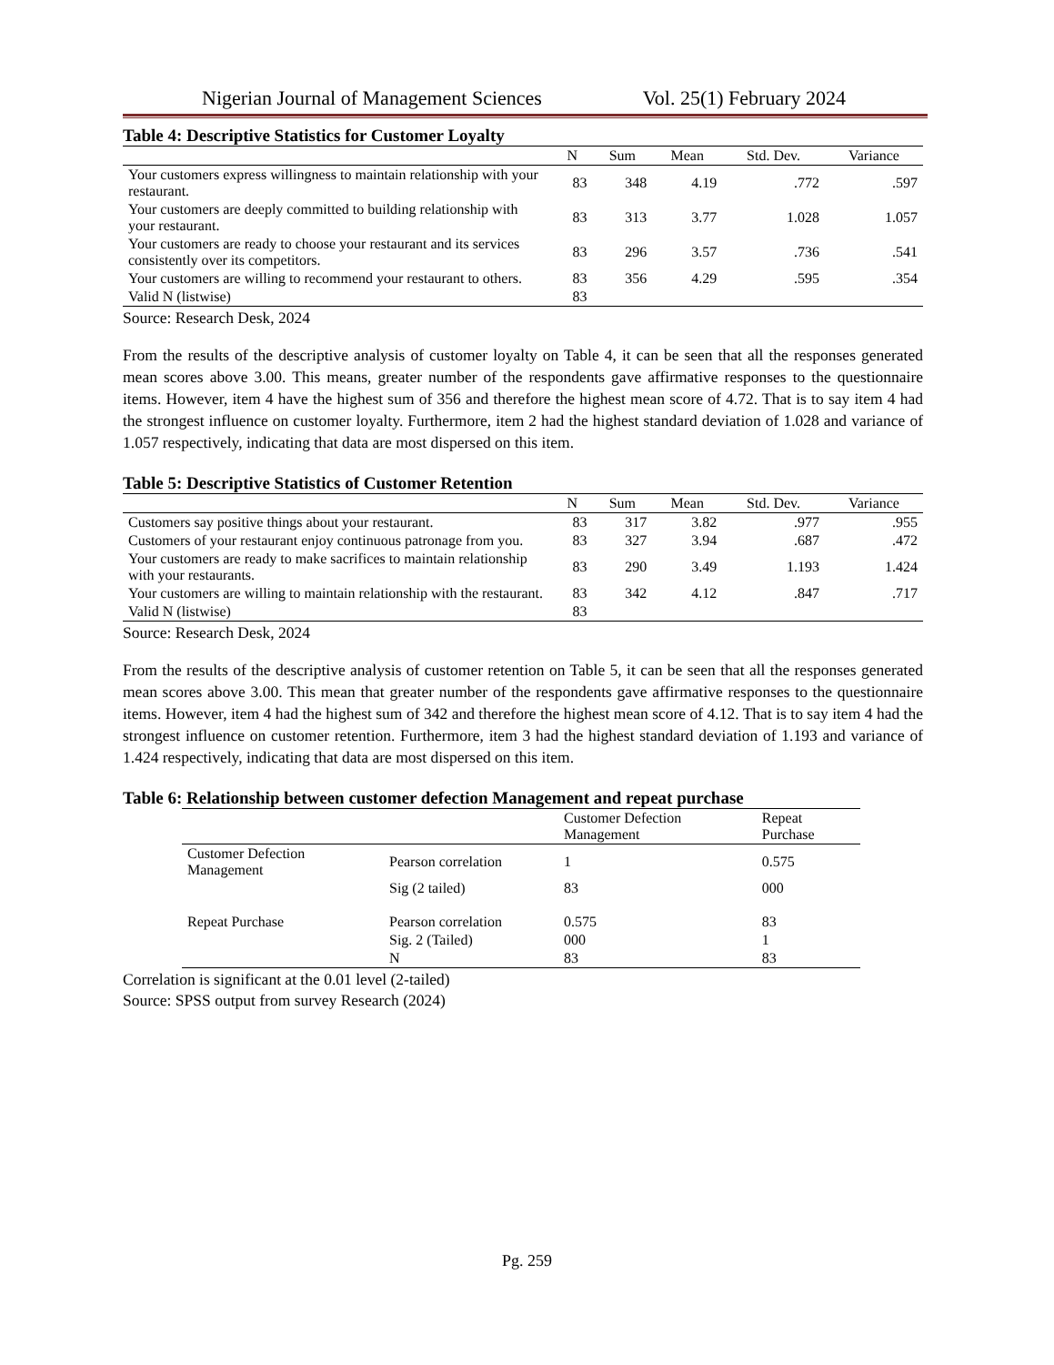Nigerian Journal of Management Sciences Vol. 25(1) February 2024
Table 4: Descriptive Statistics for Customer Loyalty
| | N | Sum | Mean | Std. Dev. | Variance |
| --- | --- | --- | --- | --- | --- |
| Your customers express willingness to maintain relationship with your restaurant. | 83 | 348 | 4.19 | .772 | .597 |
| Your customers are deeply committed to building relationship with your restaurant. | 83 | 313 | 3.77 | 1.028 | 1.057 |
| Your customers are ready to choose your restaurant and its services consistently over its competitors. | 83 | 296 | 3.57 | .736 | .541 |
| Your customers are willing to recommend your restaurant to others. | 83 | 356 | 4.29 | .595 | .354 |
| Valid N (listwise) | 83 | | | | |
Source: Research Desk, 2024
From the results of the descriptive analysis of customer loyalty on Table 4, it can be seen that all the responses generated mean scores above 3.00. This means, greater number of the respondents gave affirmative responses to the questionnaire items. However, item 4 have the highest sum of 356 and therefore the highest mean score of 4.72. That is to say item 4 had the strongest influence on customer loyalty. Furthermore, item 2 had the highest standard deviation of 1.028 and variance of 1.057 respectively, indicating that data are most dispersed on this item.
Table 5: Descriptive Statistics of Customer Retention
| | N | Sum | Mean | Std. Dev. | Variance |
| --- | --- | --- | --- | --- | --- |
| Customers say positive things about your restaurant. | 83 | 317 | 3.82 | .977 | .955 |
| Customers of your restaurant enjoy continuous patronage from you. | 83 | 327 | 3.94 | .687 | .472 |
| Your customers are ready to make sacrifices to maintain relationship with your restaurants. | 83 | 290 | 3.49 | 1.193 | 1.424 |
| Your customers are willing to maintain relationship with the restaurant. | 83 | 342 | 4.12 | .847 | .717 |
| Valid N (listwise) | 83 | | | | |
Source: Research Desk, 2024
From the results of the descriptive analysis of customer retention on Table 5, it can be seen that all the responses generated mean scores above 3.00. This mean that greater number of the respondents gave affirmative responses to the questionnaire items. However, item 4 had the highest sum of 342 and therefore the highest mean score of 4.12. That is to say item 4 had the strongest influence on customer retention. Furthermore, item 3 had the highest standard deviation of 1.193 and variance of 1.424 respectively, indicating that data are most dispersed on this item.
Table 6: Relationship between customer defection Management and repeat purchase
| | | Customer Defection Management | Repeat Purchase |
| Customer Defection Management | Pearson correlation | 1 | 0.575 |
| | Sig (2 tailed) | 83 | 000 |
| Repeat Purchase | Pearson correlation | 0.575 | 83 |
| | Sig. 2 (Tailed) | 000 | 1 |
| | N | 83 | 83 |
Correlation is significant at the 0.01 level (2-tailed)
Source: SPSS output from survey Research (2024)
Pg. 259